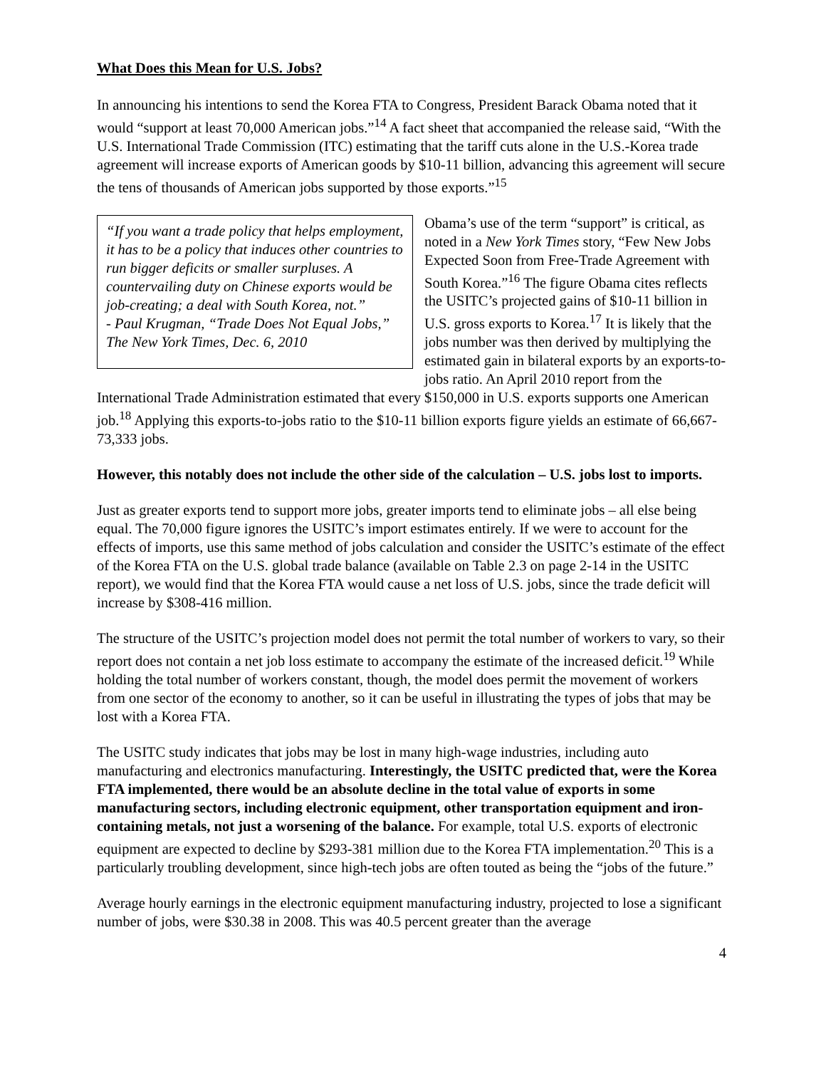What Does this Mean for U.S. Jobs?
In announcing his intentions to send the Korea FTA to Congress, President Barack Obama noted that it would “support at least 70,000 American jobs.”<sup>14</sup> A fact sheet that accompanied the release said, “With the U.S. International Trade Commission (ITC) estimating that the tariff cuts alone in the U.S.-Korea trade agreement will increase exports of American goods by $10-11 billion, advancing this agreement will secure the tens of thousands of American jobs supported by those exports.”<sup>15</sup>
“If you want a trade policy that helps employment, it has to be a policy that induces other countries to run bigger deficits or smaller surpluses. A countervailing duty on Chinese exports would be job-creating; a deal with South Korea, not.”
- Paul Krugman, “Trade Does Not Equal Jobs,” The New York Times, Dec. 6, 2010
Obama’s use of the term “support” is critical, as noted in a New York Times story, “Few New Jobs Expected Soon from Free-Trade Agreement with South Korea.”<sup>16</sup> The figure Obama cites reflects the USITC’s projected gains of $10-11 billion in U.S. gross exports to Korea.<sup>17</sup> It is likely that the jobs number was then derived by multiplying the estimated gain in bilateral exports by an exports-to-jobs ratio. An April 2010 report from the International Trade Administration estimated that every $150,000 in U.S. exports supports one American job.<sup>18</sup> Applying this exports-to-jobs ratio to the $10-11 billion exports figure yields an estimate of 66,667-73,333 jobs.
However, this notably does not include the other side of the calculation – U.S. jobs lost to imports.
Just as greater exports tend to support more jobs, greater imports tend to eliminate jobs – all else being equal. The 70,000 figure ignores the USITC’s import estimates entirely. If we were to account for the effects of imports, use this same method of jobs calculation and consider the USITC’s estimate of the effect of the Korea FTA on the U.S. global trade balance (available on Table 2.3 on page 2-14 in the USITC report), we would find that the Korea FTA would cause a net loss of U.S. jobs, since the trade deficit will increase by $308-416 million.
The structure of the USITC’s projection model does not permit the total number of workers to vary, so their report does not contain a net job loss estimate to accompany the estimate of the increased deficit.<sup>19</sup> While holding the total number of workers constant, though, the model does permit the movement of workers from one sector of the economy to another, so it can be useful in illustrating the types of jobs that may be lost with a Korea FTA.
The USITC study indicates that jobs may be lost in many high-wage industries, including auto manufacturing and electronics manufacturing. Interestingly, the USITC predicted that, were the Korea FTA implemented, there would be an absolute decline in the total value of exports in some manufacturing sectors, including electronic equipment, other transportation equipment and iron-containing metals, not just a worsening of the balance. For example, total U.S. exports of electronic equipment are expected to decline by $293-381 million due to the Korea FTA implementation.<sup>20</sup> This is a particularly troubling development, since high-tech jobs are often touted as being the “jobs of the future.”
Average hourly earnings in the electronic equipment manufacturing industry, projected to lose a significant number of jobs, were $30.38 in 2008. This was 40.5 percent greater than the average
4